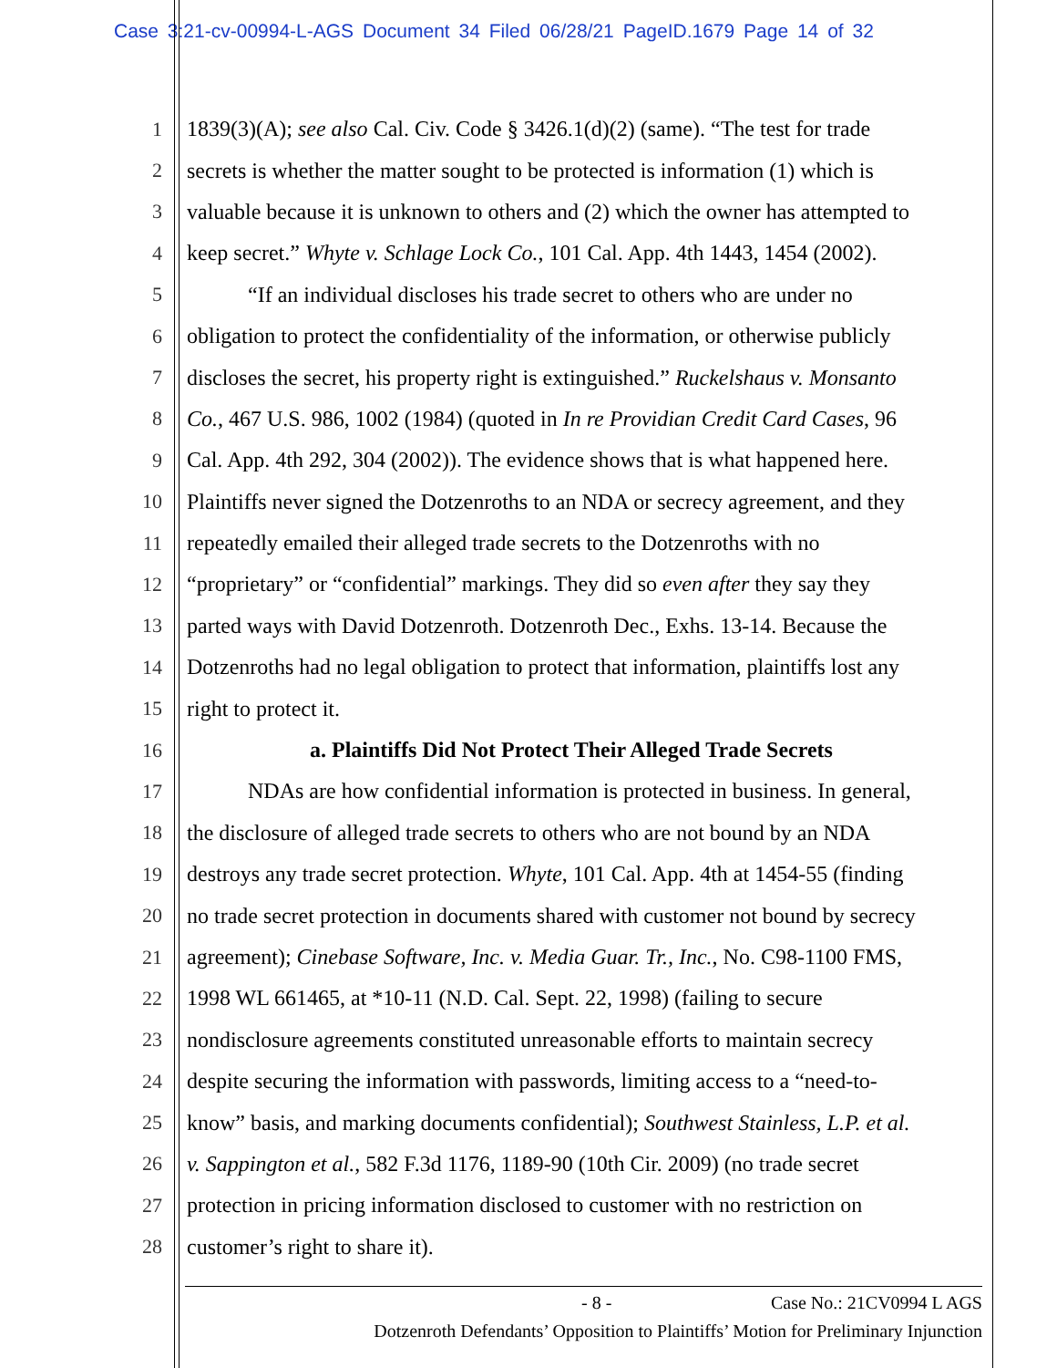Case 3:21-cv-00994-L-AGS Document 34 Filed 06/28/21 PageID.1679 Page 14 of 32
1 1839(3)(A); see also Cal. Civ. Code § 3426.1(d)(2) (same). “The test for trade
2 secrets is whether the matter sought to be protected is information (1) which is
3 valuable because it is unknown to others and (2) which the owner has attempted to
4 keep secret.” Whyte v. Schlage Lock Co., 101 Cal. App. 4th 1443, 1454 (2002).
5 “If an individual discloses his trade secret to others who are under no
6 obligation to protect the confidentiality of the information, or otherwise publicly
7 discloses the secret, his property right is extinguished.” Ruckelshaus v. Monsanto
8 Co., 467 U.S. 986, 1002 (1984) (quoted in In re Providian Credit Card Cases, 96
9 Cal. App. 4th 292, 304 (2002)). The evidence shows that is what happened here.
10 Plaintiffs never signed the Dotzenroths to an NDA or secrecy agreement, and they
11 repeatedly emailed their alleged trade secrets to the Dotzenroths with no
12 “proprietary” or “confidential” markings. They did so even after they say they
13 parted ways with David Dotzenroth. Dotzenroth Dec., Exhs. 13-14. Because the
14 Dotzenroths had no legal obligation to protect that information, plaintiffs lost any
15 right to protect it.
16 a. Plaintiffs Did Not Protect Their Alleged Trade Secrets
17 NDAs are how confidential information is protected in business. In general,
18 the disclosure of alleged trade secrets to others who are not bound by an NDA
19 destroys any trade secret protection. Whyte, 101 Cal. App. 4th at 1454-55 (finding
20 no trade secret protection in documents shared with customer not bound by secrecy
21 agreement); Cinebase Software, Inc. v. Media Guar. Tr., Inc., No. C98-1100 FMS,
22 1998 WL 661465, at *10-11 (N.D. Cal. Sept. 22, 1998) (failing to secure
23 nondisclosure agreements constituted unreasonable efforts to maintain secrecy
24 despite securing the information with passwords, limiting access to a “need-to-
25 know” basis, and marking documents confidential); Southwest Stainless, L.P. et al.
26 v. Sappington et al., 582 F.3d 1176, 1189-90 (10th Cir. 2009) (no trade secret
27 protection in pricing information disclosed to customer with no restriction on
28 customer’s right to share it).
- 8 - Case No.: 21CV0994 L AGS
Dotzenroth Defendants’ Opposition to Plaintiffs’ Motion for Preliminary Injunction